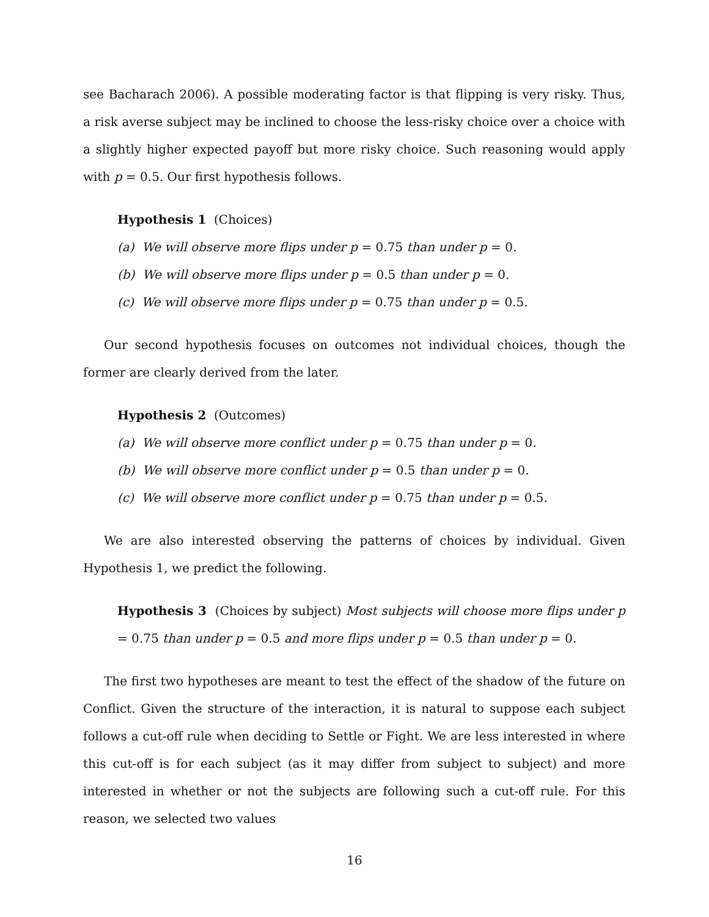see Bacharach 2006). A possible moderating factor is that flipping is very risky. Thus, a risk averse subject may be inclined to choose the less-risky choice over a choice with a slightly higher expected payoff but more risky choice. Such reasoning would apply with p = 0.5. Our first hypothesis follows.
Hypothesis 1 (Choices)
(a) We will observe more flips under p = 0.75 than under p = 0.
(b) We will observe more flips under p = 0.5 than under p = 0.
(c) We will observe more flips under p = 0.75 than under p = 0.5.
Our second hypothesis focuses on outcomes not individual choices, though the former are clearly derived from the later.
Hypothesis 2 (Outcomes)
(a) We will observe more conflict under p = 0.75 than under p = 0.
(b) We will observe more conflict under p = 0.5 than under p = 0.
(c) We will observe more conflict under p = 0.75 than under p = 0.5.
We are also interested observing the patterns of choices by individual. Given Hypothesis 1, we predict the following.
Hypothesis 3 (Choices by subject) Most subjects will choose more flips under p = 0.75 than under p = 0.5 and more flips under p = 0.5 than under p = 0.
The first two hypotheses are meant to test the effect of the shadow of the future on Conflict. Given the structure of the interaction, it is natural to suppose each subject follows a cut-off rule when deciding to Settle or Fight. We are less interested in where this cut-off is for each subject (as it may differ from subject to subject) and more interested in whether or not the subjects are following such a cut-off rule. For this reason, we selected two values
16